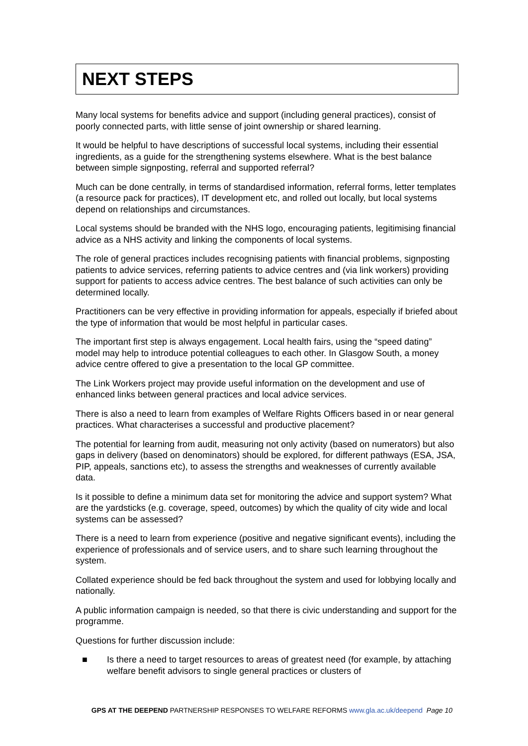NEXT STEPS
Many local systems for benefits advice and support (including general practices), consist of poorly connected parts, with little sense of joint ownership or shared learning.
It would be helpful to have descriptions of successful local systems, including their essential ingredients, as a guide for the strengthening systems elsewhere. What is the best balance between simple signposting, referral and supported referral?
Much can be done centrally, in terms of standardised information, referral forms, letter templates (a resource pack for practices), IT development etc, and rolled out locally, but local systems depend on relationships and circumstances.
Local systems should be branded with the NHS logo, encouraging patients, legitimising financial advice as a NHS activity and linking the components of local systems.
The role of general practices includes recognising patients with financial problems, signposting patients to advice services, referring patients to advice centres and (via link workers) providing support for patients to access advice centres. The best balance of such activities can only be determined locally.
Practitioners can be very effective in providing information for appeals, especially if briefed about the type of information that would be most helpful in particular cases.
The important first step is always engagement. Local health fairs, using the “speed dating” model may help to introduce potential colleagues to each other. In Glasgow South, a money advice centre offered to give a presentation to the local GP committee.
The Link Workers project may provide useful information on the development and use of enhanced links between general practices and local advice services.
There is also a need to learn from examples of Welfare Rights Officers based in or near general practices. What characterises a successful and productive placement?
The potential for learning from audit, measuring not only activity (based on numerators) but also gaps in delivery (based on denominators) should be explored, for different pathways (ESA, JSA, PIP, appeals, sanctions etc), to assess the strengths and weaknesses of currently available data.
Is it possible to define a minimum data set for monitoring the advice and support system? What are the yardsticks (e.g. coverage, speed, outcomes) by which the quality of city wide and local systems can be assessed?
There is a need to learn from experience (positive and negative significant events), including the experience of professionals and of service users, and to share such learning throughout the system.
Collated experience should be fed back throughout the system and used for lobbying locally and nationally.
A public information campaign is needed, so that there is civic understanding and support for the programme.
Questions for further discussion include:
■ Is there a need to target resources to areas of greatest need (for example, by attaching welfare benefit advisors to single general practices or clusters of
GPS AT THE DEEPEND PARTNERSHIP RESPONSES TO WELFARE REFORMS www.gla.ac.uk/deepend Page 10